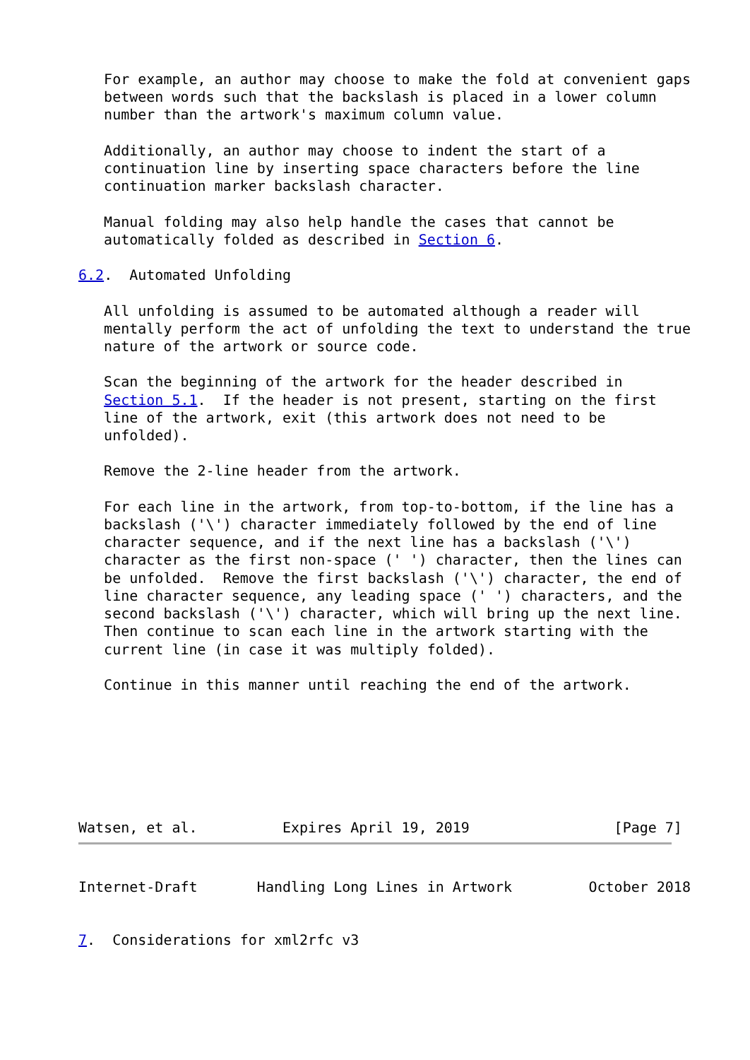For example, an author may choose to make the fold at convenient gaps
   between words such that the backslash is placed in a lower column
   number than the artwork's maximum column value.

   Additionally, an author may choose to indent the start of a
   continuation line by inserting space characters before the line
   continuation marker backslash character.

   Manual folding may also help handle the cases that cannot be
   automatically folded as described in Section 6.

6.2.  Automated Unfolding

   All unfolding is assumed to be automated although a reader will
   mentally perform the act of unfolding the text to understand the true
   nature of the artwork or source code.

   Scan the beginning of the artwork for the header described in
   Section 5.1.  If the header is not present, starting on the first
   line of the artwork, exit (this artwork does not need to be
   unfolded).

   Remove the 2-line header from the artwork.

   For each line in the artwork, from top-to-bottom, if the line has a
   backslash ('\') character immediately followed by the end of line
   character sequence, and if the next line has a backslash ('\')
   character as the first non-space (' ') character, then the lines can
   be unfolded.  Remove the first backslash ('\') character, the end of
   line character sequence, any leading space (' ') characters, and the
   second backslash ('\') character, which will bring up the next line.
   Then continue to scan each line in the artwork starting with the
   current line (in case it was multiply folded).

   Continue in this manner until reaching the end of the artwork.







Watsen, et al.          Expires April 19, 2019                 [Page 7]
Internet-Draft       Handling Long Lines in Artwork         October 2018


7.  Considerations for xml2rfc v3